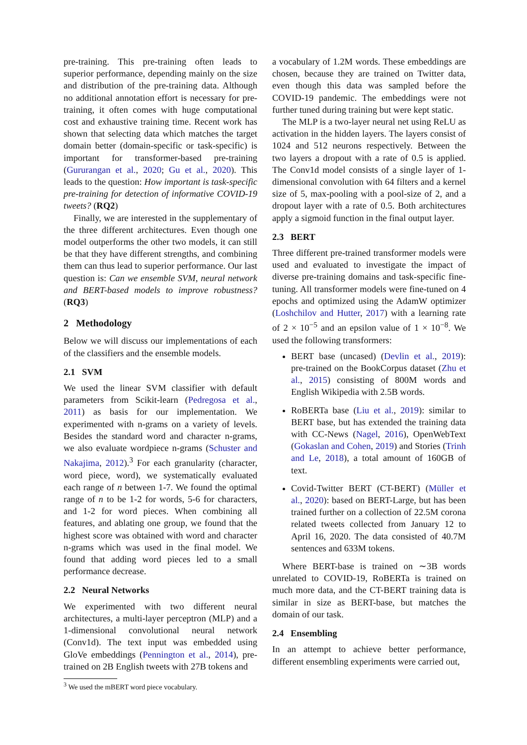pre-training. This pre-training often leads to superior performance, depending mainly on the size and distribution of the pre-training data. Although no additional annotation effort is necessary for pre-training, it often comes with huge computational cost and exhaustive training time. Recent work has shown that selecting data which matches the target domain better (domain-specific or task-specific) is important for transformer-based pre-training (Gururangan et al., 2020; Gu et al., 2020). This leads to the question: How important is task-specific pre-training for detection of informative COVID-19 tweets? (RQ2)
Finally, we are interested in the supplementary of the three different architectures. Even though one model outperforms the other two models, it can still be that they have different strengths, and combining them can thus lead to superior performance. Our last question is: Can we ensemble SVM, neural network and BERT-based models to improve robustness? (RQ3)
2 Methodology
Below we will discuss our implementations of each of the classifiers and the ensemble models.
2.1 SVM
We used the linear SVM classifier with default parameters from Scikit-learn (Pedregosa et al., 2011) as basis for our implementation. We experimented with n-grams on a variety of levels. Besides the standard word and character n-grams, we also evaluate wordpiece n-grams (Schuster and Nakajima, 2012).<sup>3</sup> For each granularity (character, word piece, word), we systematically evaluated each range of n between 1-7. We found the optimal range of n to be 1-2 for words, 5-6 for characters, and 1-2 for word pieces. When combining all features, and ablating one group, we found that the highest score was obtained with word and character n-grams which was used in the final model. We found that adding word pieces led to a small performance decrease.
2.2 Neural Networks
We experimented with two different neural architectures, a multi-layer perceptron (MLP) and a 1-dimensional convolutional neural network (Conv1d). The text input was embedded using GloVe embeddings (Pennington et al., 2014), pre-trained on 2B English tweets with 27B tokens and
<sup>3</sup> We used the mBERT word piece vocabulary.
a vocabulary of 1.2M words. These embeddings are chosen, because they are trained on Twitter data, even though this data was sampled before the COVID-19 pandemic. The embeddings were not further tuned during training but were kept static.
The MLP is a two-layer neural net using ReLU as activation in the hidden layers. The layers consist of 1024 and 512 neurons respectively. Between the two layers a dropout with a rate of 0.5 is applied. The Conv1d model consists of a single layer of 1-dimensional convolution with 64 filters and a kernel size of 5, max-pooling with a pool-size of 2, and a dropout layer with a rate of 0.5. Both architectures apply a sigmoid function in the final output layer.
2.3 BERT
Three different pre-trained transformer models were used and evaluated to investigate the impact of diverse pre-training domains and task-specific fine-tuning. All transformer models were fine-tuned on 4 epochs and optimized using the AdamW optimizer (Loshchilov and Hutter, 2017) with a learning rate of 2 × 10<sup>−5</sup> and an epsilon value of 1 × 10<sup>−8</sup>. We used the following transformers:
BERT base (uncased) (Devlin et al., 2019): pre-trained on the BookCorpus dataset (Zhu et al., 2015) consisting of 800M words and English Wikipedia with 2.5B words.
RoBERTa base (Liu et al., 2019): similar to BERT base, but has extended the training data with CC-News (Nagel, 2016), OpenWebText (Gokaslan and Cohen, 2019) and Stories (Trinh and Le, 2018), a total amount of 160GB of text.
Covid-Twitter BERT (CT-BERT) (Müller et al., 2020): based on BERT-Large, but has been trained further on a collection of 22.5M corona related tweets collected from January 12 to April 16, 2020. The data consisted of 40.7M sentences and 633M tokens.
Where BERT-base is trained on ∼3B words unrelated to COVID-19, RoBERTa is trained on much more data, and the CT-BERT training data is similar in size as BERT-base, but matches the domain of our task.
2.4 Ensembling
In an attempt to achieve better performance, different ensembling experiments were carried out,